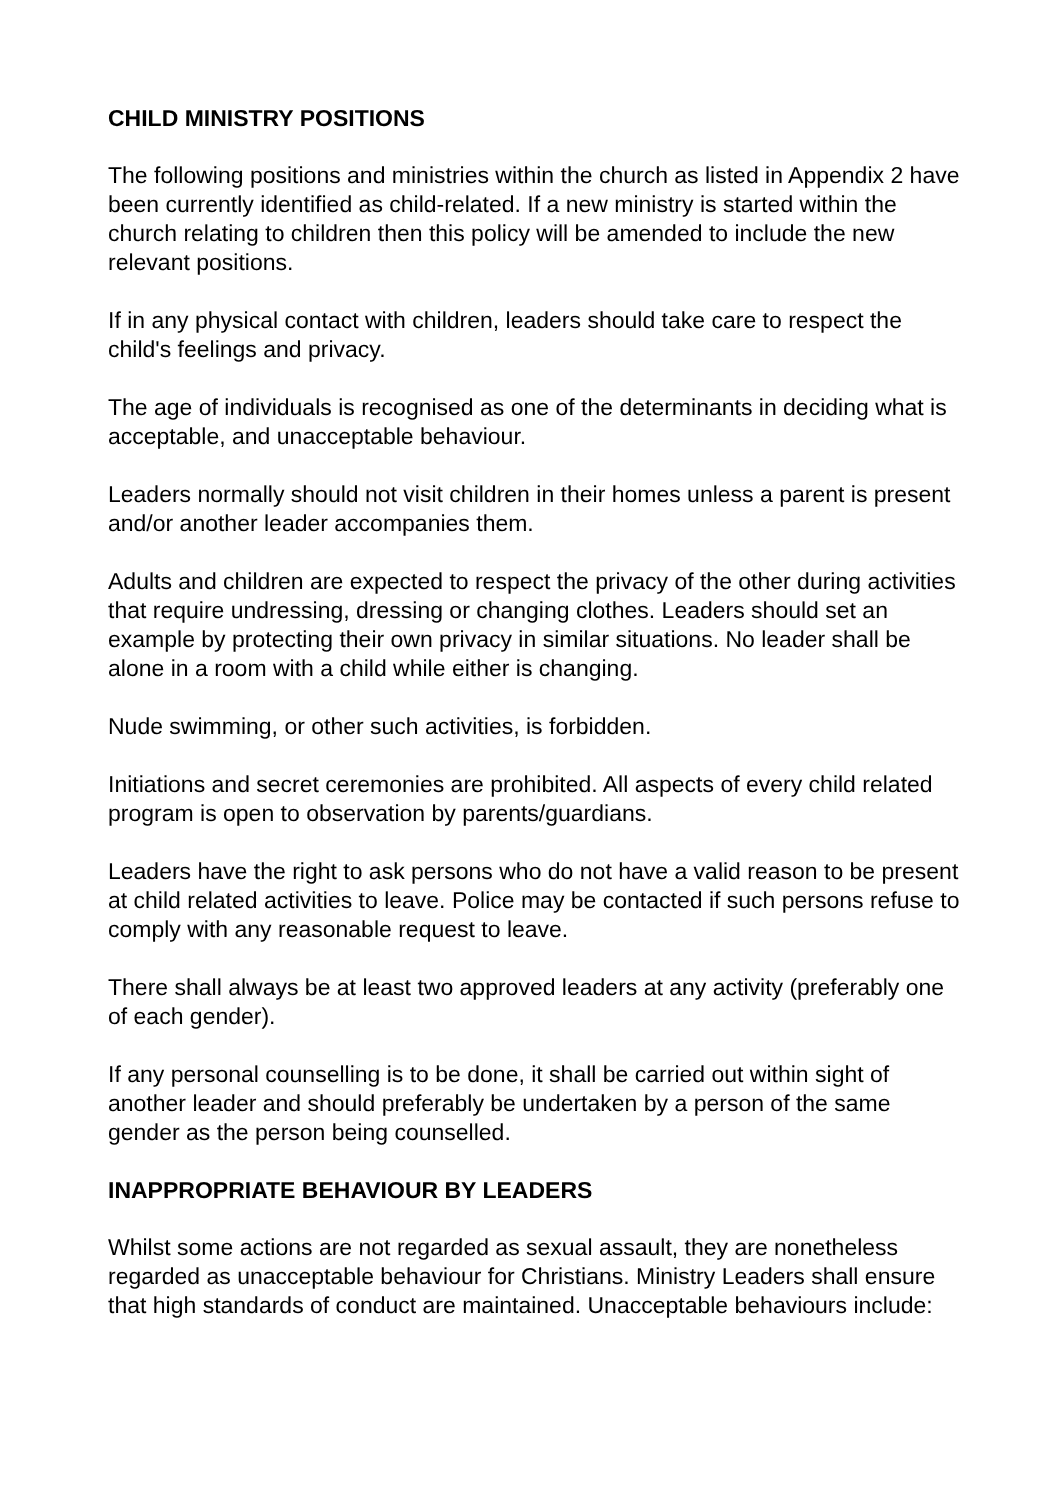CHILD MINISTRY POSITIONS
The following positions and ministries within the church as listed in Appendix 2 have been currently identified as child-related. If a new ministry is started within the church relating to children then this policy will be amended to include the new relevant positions.
If in any physical contact with children, leaders should take care to respect the child's feelings and privacy.
The age of individuals is recognised as one of the determinants in deciding what is acceptable, and unacceptable behaviour.
Leaders normally should not visit children in their homes unless a parent is present and/or another leader accompanies them.
Adults and children are expected to respect the privacy of the other during activities that require undressing, dressing or changing clothes. Leaders should set an example by protecting their own privacy in similar situations. No leader shall be alone in a room with a child while either is changing.
Nude swimming, or other such activities, is forbidden.
Initiations and secret ceremonies are prohibited. All aspects of every child related program is open to observation by parents/guardians.
Leaders have the right to ask persons who do not have a valid reason to be present at child related activities to leave. Police may be contacted if such persons refuse to comply with any reasonable request to leave.
There shall always be at least two approved leaders at any activity (preferably one of each gender).
If any personal counselling is to be done, it shall be carried out within sight of another leader and should preferably be undertaken by a person of the same gender as the person being counselled.
INAPPROPRIATE BEHAVIOUR BY LEADERS
Whilst some actions are not regarded as sexual assault, they are nonetheless regarded as unacceptable behaviour for Christians. Ministry Leaders shall ensure that high standards of conduct are maintained. Unacceptable behaviours include: